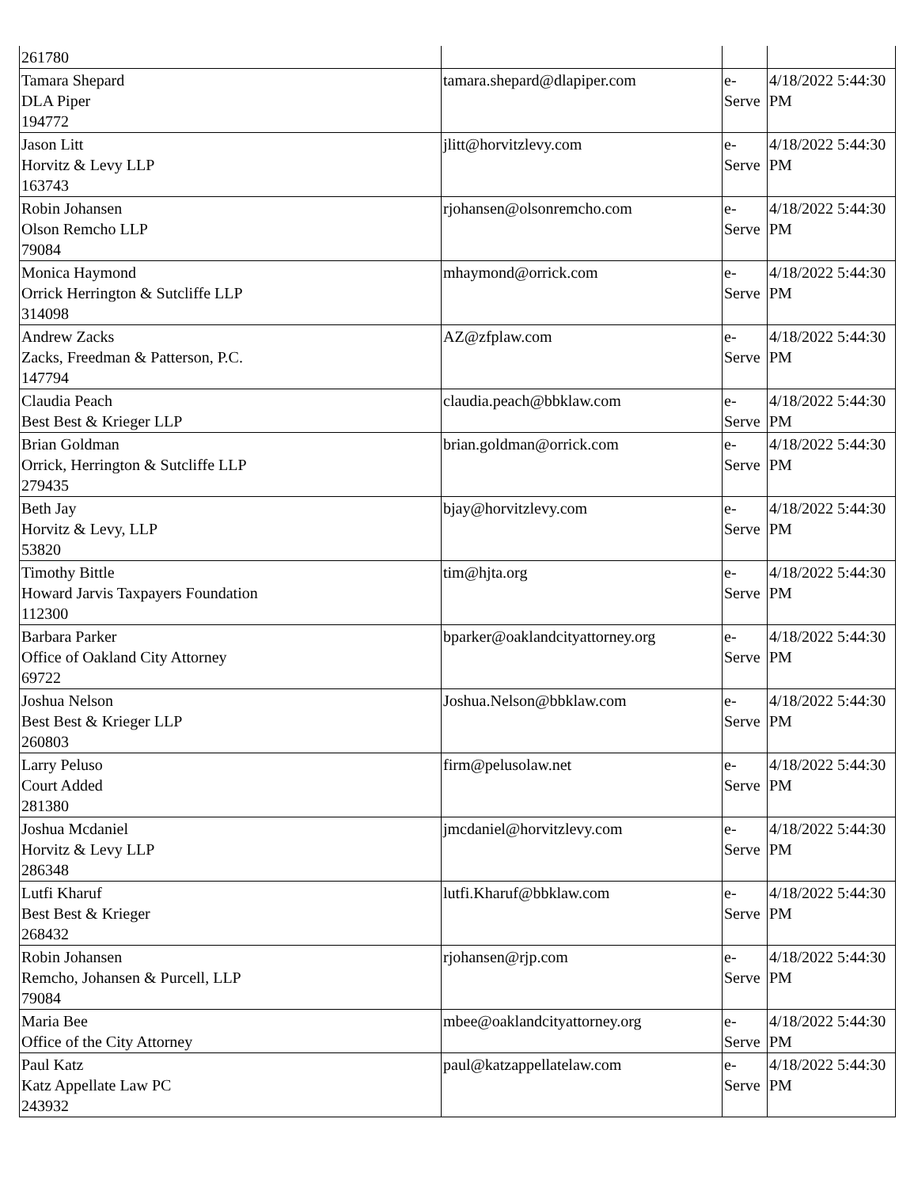| 261780 | | | |
| Tamara Shepard DLA Piper 194772 | tamara.shepard@dlapiper.com | e-Serve | 4/18/2022 5:44:30 PM |
| Jason Litt Horvitz & Levy LLP 163743 | jlitt@horvitzlevy.com | e-Serve | 4/18/2022 5:44:30 PM |
| Robin Johansen Olson Remcho LLP 79084 | rjohansen@olsonremcho.com | e-Serve | 4/18/2022 5:44:30 PM |
| Monica Haymond Orrick Herrington & Sutcliffe LLP 314098 | mhaymond@orrick.com | e-Serve | 4/18/2022 5:44:30 PM |
| Andrew Zacks Zacks, Freedman & Patterson, P.C. 147794 | AZ@zfplaw.com | e-Serve | 4/18/2022 5:44:30 PM |
| Claudia Peach Best Best & Krieger LLP | claudia.peach@bbklaw.com | e-Serve | 4/18/2022 5:44:30 PM |
| Brian Goldman Orrick, Herrington & Sutcliffe LLP 279435 | brian.goldman@orrick.com | e-Serve | 4/18/2022 5:44:30 PM |
| Beth Jay Horvitz & Levy, LLP 53820 | bjay@horvitzlevy.com | e-Serve | 4/18/2022 5:44:30 PM |
| Timothy Bittle Howard Jarvis Taxpayers Foundation 112300 | tim@hjta.org | e-Serve | 4/18/2022 5:44:30 PM |
| Barbara Parker Office of Oakland City Attorney 69722 | bparker@oaklandcityattorney.org | e-Serve | 4/18/2022 5:44:30 PM |
| Joshua Nelson Best Best & Krieger LLP 260803 | Joshua.Nelson@bbklaw.com | e-Serve | 4/18/2022 5:44:30 PM |
| Larry Peluso Court Added 281380 | firm@pelusolaw.net | e-Serve | 4/18/2022 5:44:30 PM |
| Joshua Mcdaniel Horvitz & Levy LLP 286348 | jmcdaniel@horvitzlevy.com | e-Serve | 4/18/2022 5:44:30 PM |
| Lutfi Kharuf Best Best & Krieger 268432 | lutfi.Kharuf@bbklaw.com | e-Serve | 4/18/2022 5:44:30 PM |
| Robin Johansen Remcho, Johansen & Purcell, LLP 79084 | rjohansen@rjp.com | e-Serve | 4/18/2022 5:44:30 PM |
| Maria Bee Office of the City Attorney | mbee@oaklandcityattorney.org | e-Serve | 4/18/2022 5:44:30 PM |
| Paul Katz Katz Appellate Law PC 243932 | paul@katzappellatelaw.com | e-Serve | 4/18/2022 5:44:30 PM |